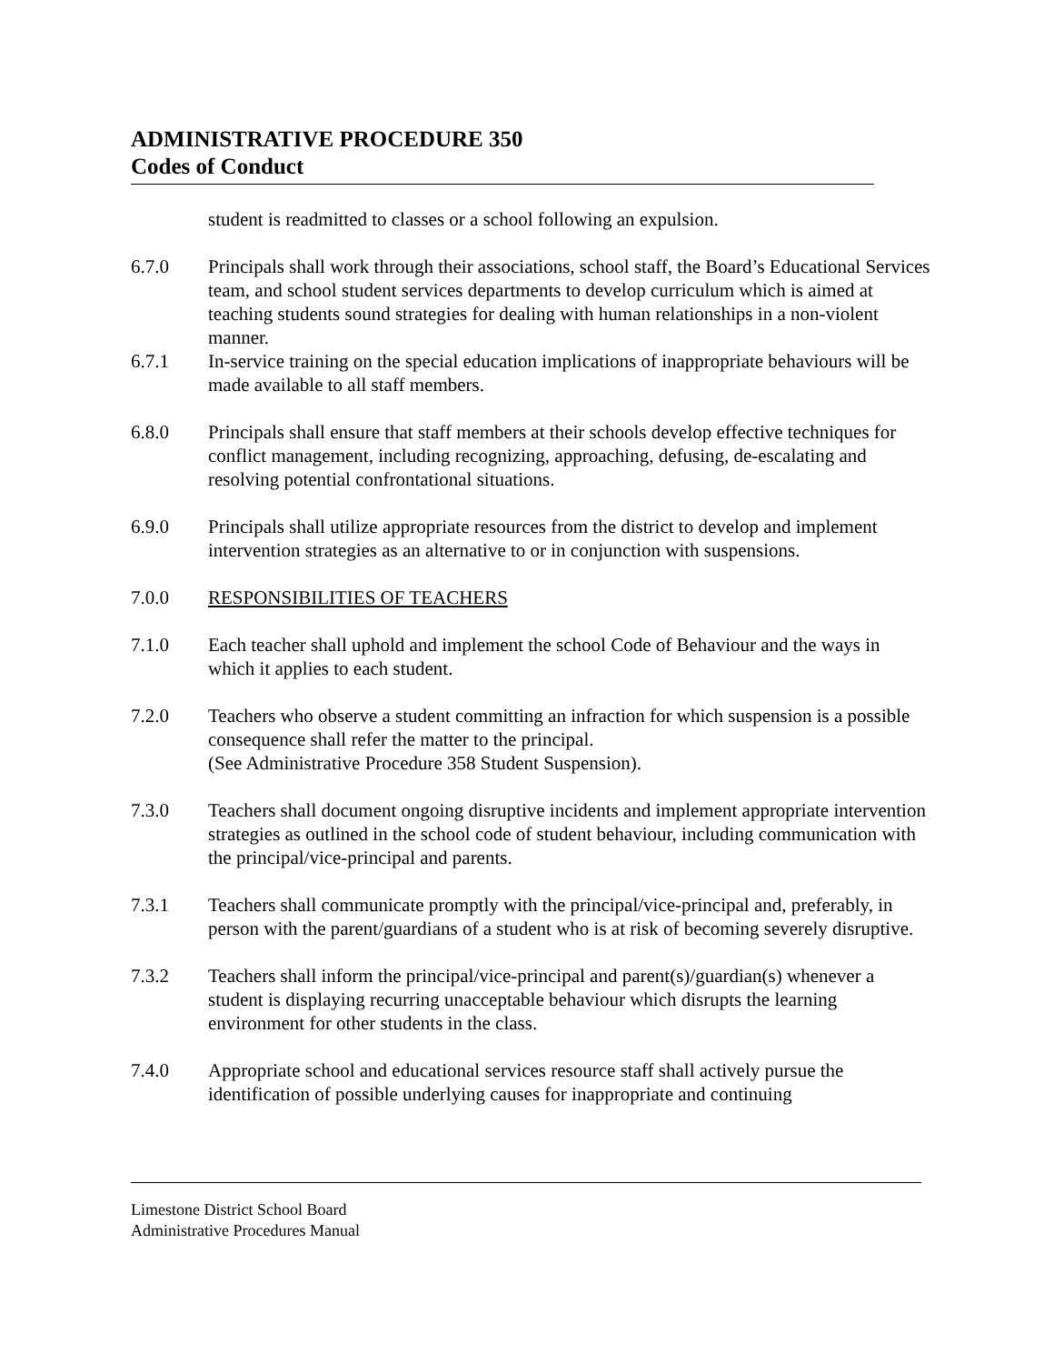ADMINISTRATIVE PROCEDURE 350
Codes of Conduct
student is readmitted to classes or a school following an expulsion.
6.7.0 Principals shall work through their associations, school staff, the Board’s Educational Services team, and school student services departments to develop curriculum which is aimed at teaching students sound strategies for dealing with human relationships in a non-violent manner.
6.7.1 In-service training on the special education implications of inappropriate behaviours will be made available to all staff members.
6.8.0 Principals shall ensure that staff members at their schools develop effective techniques for conflict management, including recognizing, approaching, defusing, de-escalating and resolving potential confrontational situations.
6.9.0 Principals shall utilize appropriate resources from the district to develop and implement intervention strategies as an alternative to or in conjunction with suspensions.
7.0.0 RESPONSIBILITIES OF TEACHERS
7.1.0 Each teacher shall uphold and implement the school Code of Behaviour and the ways in which it applies to each student.
7.2.0 Teachers who observe a student committing an infraction for which suspension is a possible consequence shall refer the matter to the principal.
(See Administrative Procedure 358 Student Suspension).
7.3.0 Teachers shall document ongoing disruptive incidents and implement appropriate intervention strategies as outlined in the school code of student behaviour, including communication with the principal/vice-principal and parents.
7.3.1 Teachers shall communicate promptly with the principal/vice-principal and, preferably, in person with the parent/guardians of a student who is at risk of becoming severely disruptive.
7.3.2 Teachers shall inform the principal/vice-principal and parent(s)/guardian(s) whenever a student is displaying recurring unacceptable behaviour which disrupts the learning environment for other students in the class.
7.4.0 Appropriate school and educational services resource staff shall actively pursue the identification of possible underlying causes for inappropriate and continuing
Limestone District School Board
Administrative Procedures Manual